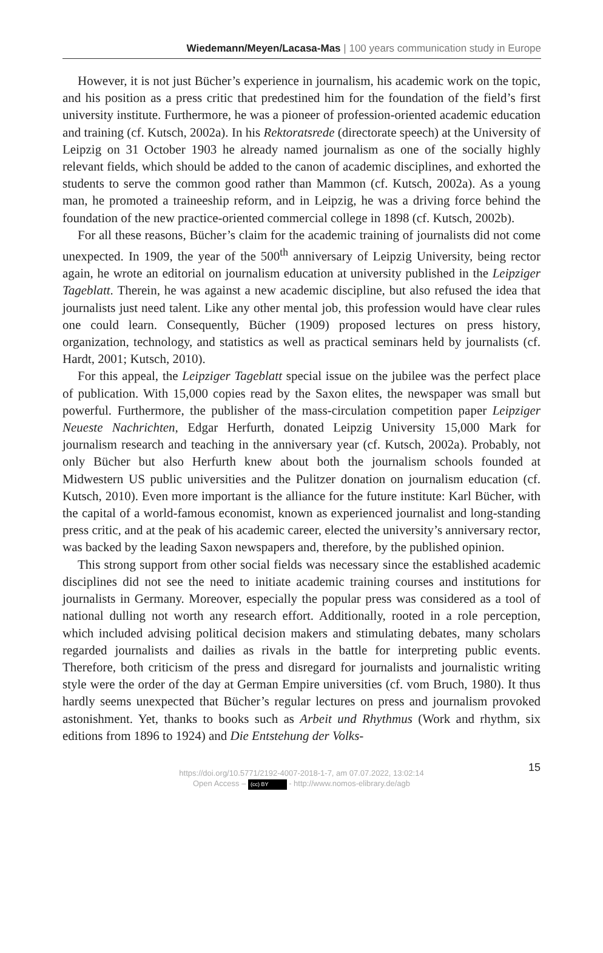Wiedemann/Meyen/Lacasa-Mas | 100 years communication study in Europe
However, it is not just Bücher’s experience in journalism, his academic work on the topic, and his position as a press critic that predestined him for the foundation of the field’s first university institute. Furthermore, he was a pioneer of profession-oriented academic education and training (cf. Kutsch, 2002a). In his Rektoratsrede (directorate speech) at the University of Leipzig on 31 October 1903 he already named journalism as one of the socially highly relevant fields, which should be added to the canon of academic disciplines, and exhorted the students to serve the common good rather than Mammon (cf. Kutsch, 2002a). As a young man, he promoted a traineeship reform, and in Leipzig, he was a driving force behind the foundation of the new practice-oriented commercial college in 1898 (cf. Kutsch, 2002b).
For all these reasons, Bücher’s claim for the academic training of journalists did not come unexpected. In 1909, the year of the 500<sup>th</sup> anniversary of Leipzig University, being rector again, he wrote an editorial on journalism education at university published in the Leipziger Tageblatt. Therein, he was against a new academic discipline, but also refused the idea that journalists just need talent. Like any other mental job, this profession would have clear rules one could learn. Consequently, Bücher (1909) proposed lectures on press history, organization, technology, and statistics as well as practical seminars held by journalists (cf. Hardt, 2001; Kutsch, 2010).
For this appeal, the Leipziger Tageblatt special issue on the jubilee was the perfect place of publication. With 15,000 copies read by the Saxon elites, the newspaper was small but powerful. Furthermore, the publisher of the mass-circulation competition paper Leipziger Neueste Nachrichten, Edgar Herfurth, donated Leipzig University 15,000 Mark for journalism research and teaching in the anniversary year (cf. Kutsch, 2002a). Probably, not only Bücher but also Herfurth knew about both the journalism schools founded at Midwestern US public universities and the Pulitzer donation on journalism education (cf. Kutsch, 2010). Even more important is the alliance for the future institute: Karl Bücher, with the capital of a world-famous economist, known as experienced journalist and long-standing press critic, and at the peak of his academic career, elected the university’s anniversary rector, was backed by the leading Saxon newspapers and, therefore, by the published opinion.
This strong support from other social fields was necessary since the established academic disciplines did not see the need to initiate academic training courses and institutions for journalists in Germany. Moreover, especially the popular press was considered as a tool of national dulling not worth any research effort. Additionally, rooted in a role perception, which included advising political decision makers and stimulating debates, many scholars regarded journalists and dailies as rivals in the battle for interpreting public events. Therefore, both criticism of the press and disregard for journalists and journalistic writing style were the order of the day at German Empire universities (cf. vom Bruch, 1980). It thus hardly seems unexpected that Bücher’s regular lectures on press and journalism provoked astonishment. Yet, thanks to books such as Arbeit und Rhythmus (Work and rhythm, six editions from 1896 to 1924) and Die Entstehung der Volks-
15
https://doi.org/10.5771/2192-4007-2018-1-7, am 07.07.2022, 13:02:14
Open Access – (cc) BY - http://www.nomos-elibrary.de/agb